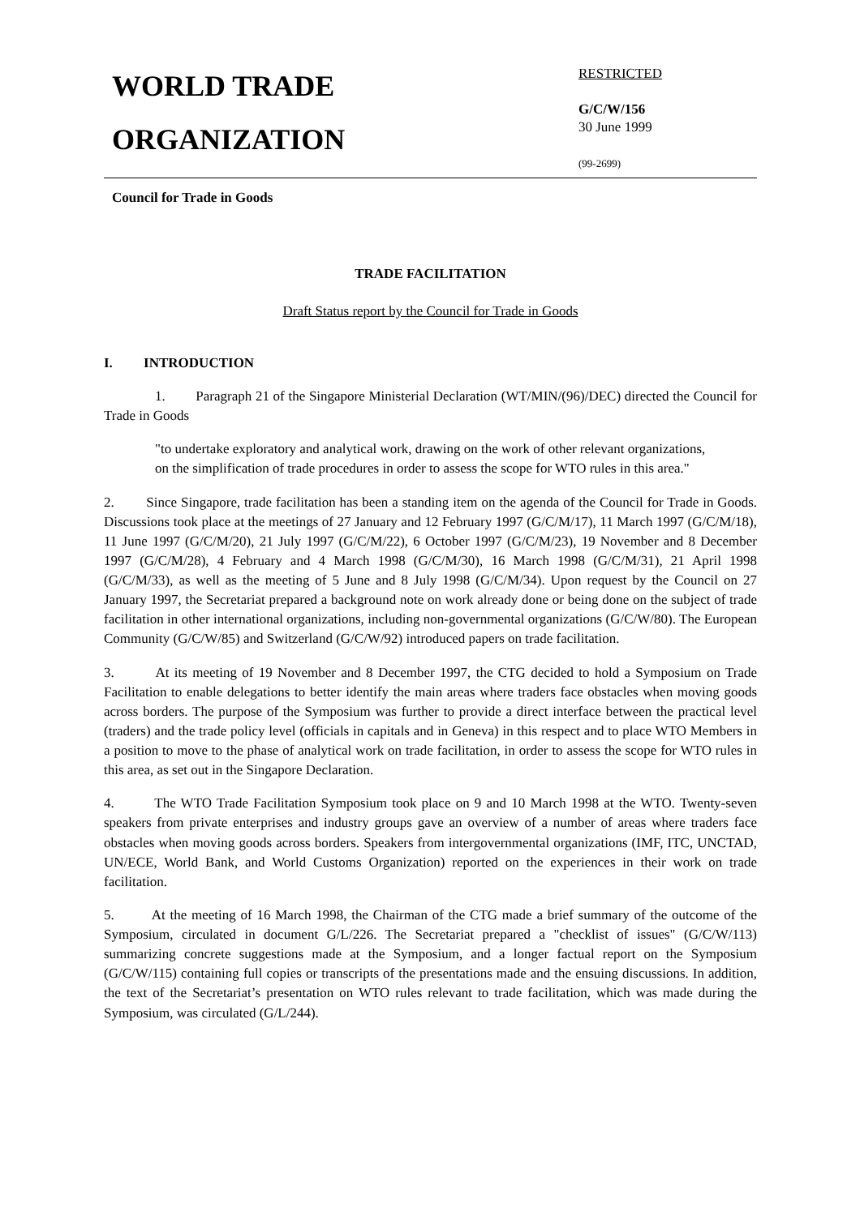WORLD TRADE
ORGANIZATION
RESTRICTED
G/C/W/156
30 June 1999
(99-2699)
Council for Trade in Goods
TRADE FACILITATION
Draft Status report by the Council for Trade in Goods
I. INTRODUCTION
1. Paragraph 21 of the Singapore Ministerial Declaration (WT/MIN/(96)/DEC) directed the Council for Trade in Goods
"to undertake exploratory and analytical work, drawing on the work of other relevant organizations, on the simplification of trade procedures in order to assess the scope for WTO rules in this area."
2. Since Singapore, trade facilitation has been a standing item on the agenda of the Council for Trade in Goods. Discussions took place at the meetings of 27 January and 12 February 1997 (G/C/M/17), 11 March 1997 (G/C/M/18), 11 June 1997 (G/C/M/20), 21 July 1997 (G/C/M/22), 6 October 1997 (G/C/M/23), 19 November and 8 December 1997 (G/C/M/28), 4 February and 4 March 1998 (G/C/M/30), 16 March 1998 (G/C/M/31), 21 April 1998 (G/C/M/33), as well as the meeting of 5 June and 8 July 1998 (G/C/M/34). Upon request by the Council on 27 January 1997, the Secretariat prepared a background note on work already done or being done on the subject of trade facilitation in other international organizations, including non-governmental organizations (G/C/W/80). The European Community (G/C/W/85) and Switzerland (G/C/W/92) introduced papers on trade facilitation.
3. At its meeting of 19 November and 8 December 1997, the CTG decided to hold a Symposium on Trade Facilitation to enable delegations to better identify the main areas where traders face obstacles when moving goods across borders. The purpose of the Symposium was further to provide a direct interface between the practical level (traders) and the trade policy level (officials in capitals and in Geneva) in this respect and to place WTO Members in a position to move to the phase of analytical work on trade facilitation, in order to assess the scope for WTO rules in this area, as set out in the Singapore Declaration.
4. The WTO Trade Facilitation Symposium took place on 9 and 10 March 1998 at the WTO. Twenty-seven speakers from private enterprises and industry groups gave an overview of a number of areas where traders face obstacles when moving goods across borders. Speakers from intergovernmental organizations (IMF, ITC, UNCTAD, UN/ECE, World Bank, and World Customs Organization) reported on the experiences in their work on trade facilitation.
5. At the meeting of 16 March 1998, the Chairman of the CTG made a brief summary of the outcome of the Symposium, circulated in document G/L/226. The Secretariat prepared a "checklist of issues" (G/C/W/113) summarizing concrete suggestions made at the Symposium, and a longer factual report on the Symposium (G/C/W/115) containing full copies or transcripts of the presentations made and the ensuing discussions. In addition, the text of the Secretariat’s presentation on WTO rules relevant to trade facilitation, which was made during the Symposium, was circulated (G/L/244).